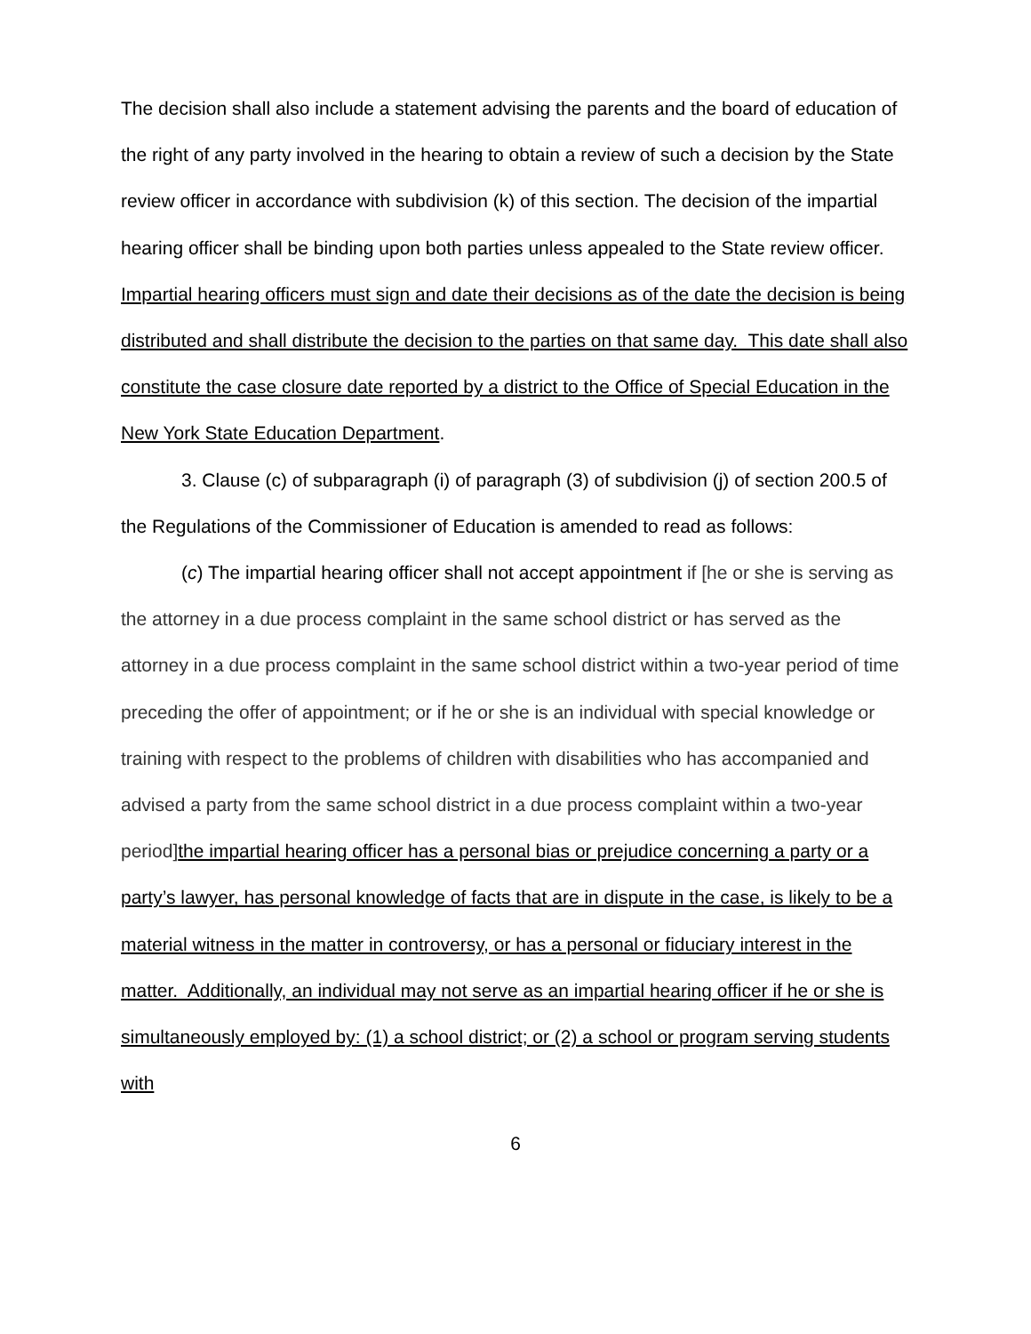The decision shall also include a statement advising the parents and the board of education of the right of any party involved in the hearing to obtain a review of such a decision by the State review officer in accordance with subdivision (k) of this section. The decision of the impartial hearing officer shall be binding upon both parties unless appealed to the State review officer. Impartial hearing officers must sign and date their decisions as of the date the decision is being distributed and shall distribute the decision to the parties on that same day. This date shall also constitute the case closure date reported by a district to the Office of Special Education in the New York State Education Department.
3. Clause (c) of subparagraph (i) of paragraph (3) of subdivision (j) of section 200.5 of the Regulations of the Commissioner of Education is amended to read as follows:
(c) The impartial hearing officer shall not accept appointment if [he or she is serving as the attorney in a due process complaint in the same school district or has served as the attorney in a due process complaint in the same school district within a two-year period of time preceding the offer of appointment; or if he or she is an individual with special knowledge or training with respect to the problems of children with disabilities who has accompanied and advised a party from the same school district in a due process complaint within a two-year period] the impartial hearing officer has a personal bias or prejudice concerning a party or a party’s lawyer, has personal knowledge of facts that are in dispute in the case, is likely to be a material witness in the matter in controversy, or has a personal or fiduciary interest in the matter. Additionally, an individual may not serve as an impartial hearing officer if he or she is simultaneously employed by: (1) a school district; or (2) a school or program serving students with
6